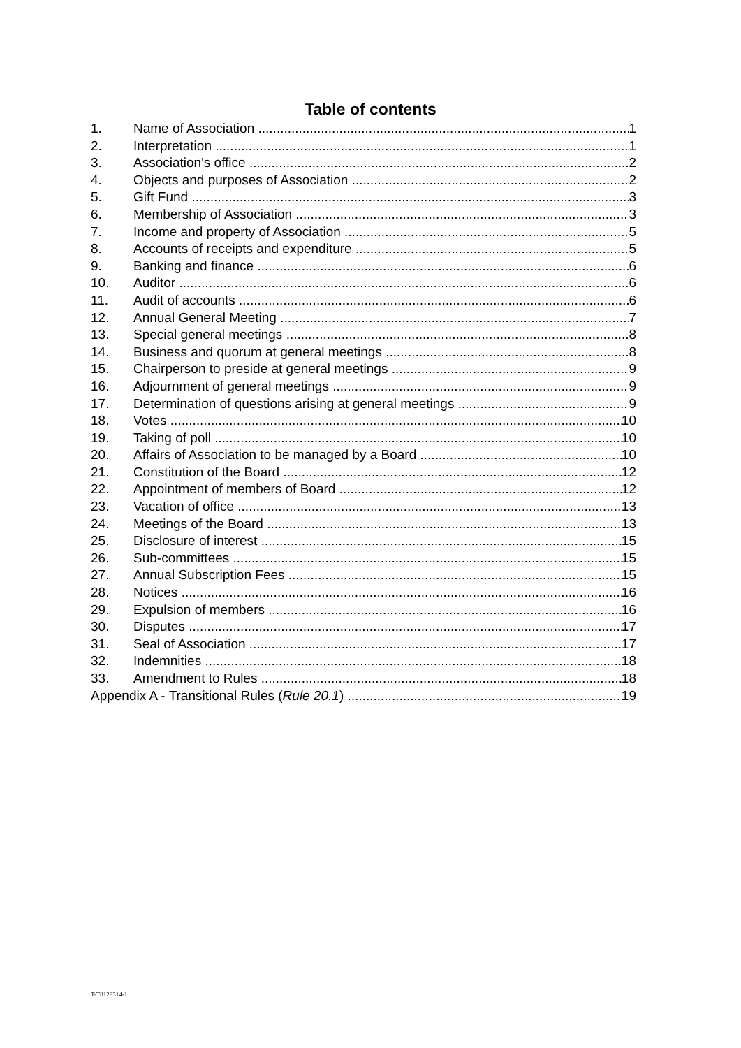Table of contents
1. Name of Association 1
2. Interpretation 1
3. Association's office 2
4. Objects and purposes of Association 2
5. Gift Fund 3
6. Membership of Association 3
7. Income and property of Association 5
8. Accounts of receipts and expenditure 5
9. Banking and finance 6
10. Auditor 6
11. Audit of accounts 6
12. Annual General Meeting 7
13. Special general meetings 8
14. Business and quorum at general meetings 8
15. Chairperson to preside at general meetings 9
16. Adjournment of general meetings 9
17. Determination of questions arising at general meetings 9
18. Votes 10
19. Taking of poll 10
20. Affairs of Association to be managed by a Board 10
21. Constitution of the Board 12
22. Appointment of members of Board 12
23. Vacation of office 13
24. Meetings of the Board 13
25. Disclosure of interest 15
26. Sub-committees 15
27. Annual Subscription Fees 15
28. Notices 16
29. Expulsion of members 16
30. Disputes 17
31. Seal of Association 17
32. Indemnities 18
33. Amendment to Rules 18
Appendix A - Transitional Rules (Rule 20.1) 19
T-T0128314-1